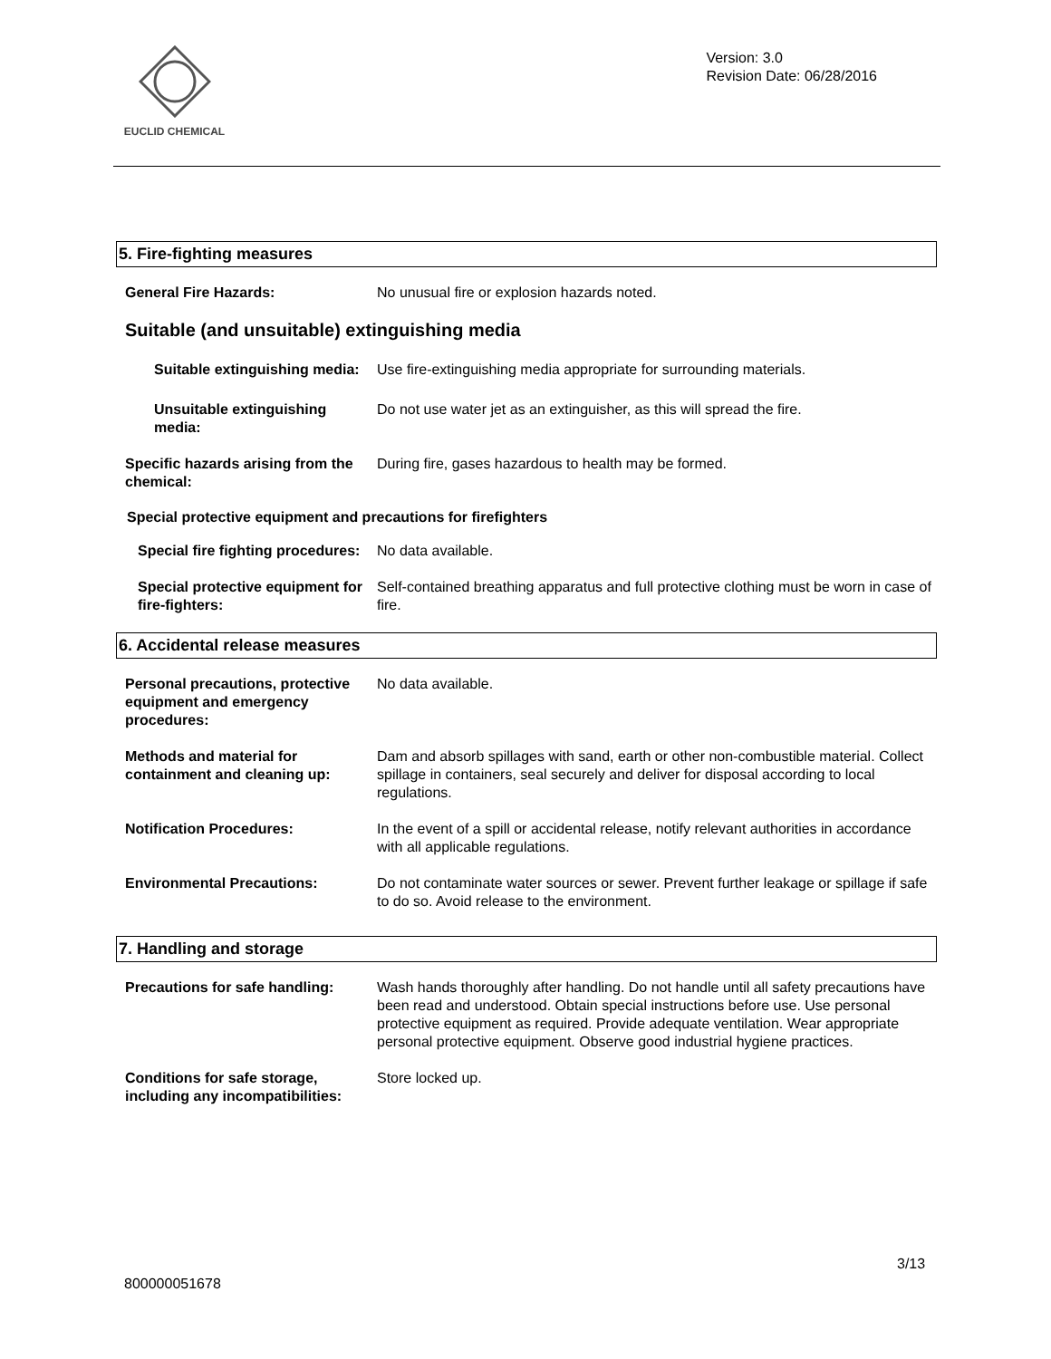EUCLID CHEMICAL
Version: 3.0
Revision Date: 06/28/2016
5. Fire-fighting measures
General Fire Hazards: No unusual fire or explosion hazards noted.
Suitable (and unsuitable) extinguishing media
Suitable extinguishing media: Use fire-extinguishing media appropriate for surrounding materials.
Unsuitable extinguishing media:
Do not use water jet as an extinguisher, as this will spread the fire.
Specific hazards arising from the chemical:
During fire, gases hazardous to health may be formed.
Special protective equipment and precautions for firefighters
Special fire fighting procedures:
No data available.
Special protective equipment for fire-fighters:
Self-contained breathing apparatus and full protective clothing must be worn in case of fire.
6. Accidental release measures
Personal precautions, protective equipment and emergency procedures:
No data available.
Methods and material for containment and cleaning up:
Dam and absorb spillages with sand, earth or other non-combustible material. Collect spillage in containers, seal securely and deliver for disposal according to local regulations.
Notification Procedures: In the event of a spill or accidental release, notify relevant authorities in accordance with all applicable regulations.
Environmental Precautions: Do not contaminate water sources or sewer. Prevent further leakage or spillage if safe to do so. Avoid release to the environment.
7. Handling and storage
Precautions for safe handling: Wash hands thoroughly after handling. Do not handle until all safety precautions have been read and understood. Obtain special instructions before use. Use personal protective equipment as required. Provide adequate ventilation. Wear appropriate personal protective equipment. Observe good industrial hygiene practices.
Conditions for safe storage, including any incompatibilities:
Store locked up.
3/13
800000051678